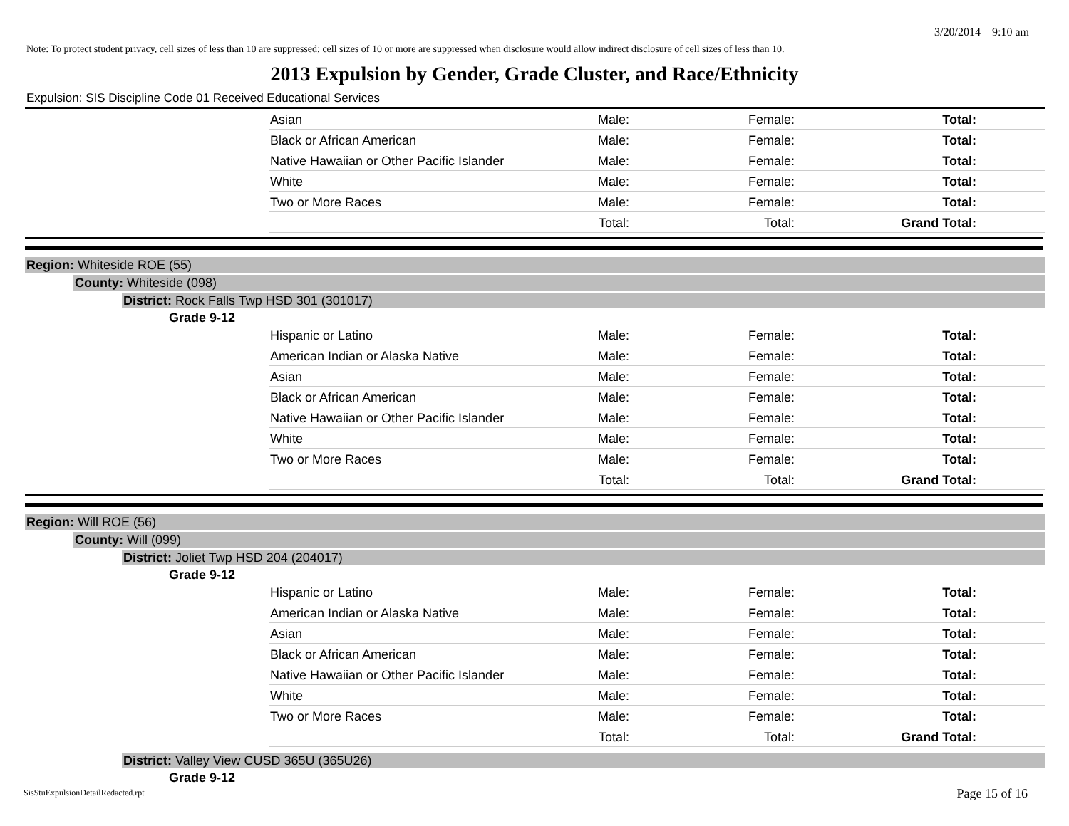3/20/2014 9:10 am
Note: To protect student privacy, cell sizes of less than 10 are suppressed; cell sizes of 10 or more are suppressed when disclosure would allow indirect disclosure of cell sizes of less than 10.
2013 Expulsion by Gender, Grade Cluster, and Race/Ethnicity
Expulsion: SIS Discipline Code 01 Received Educational Services
| | Asian | Male: | Female: | Total: |
| | Black or African American | Male: | Female: | Total: |
| | Native Hawaiian or Other Pacific Islander | Male: | Female: | Total: |
| | White | Male: | Female: | Total: |
| | Two or More Races | Male: | Female: | Total: |
| | | Total: | Total: | Grand Total: |
Region: Whiteside ROE (55)
County: Whiteside (098)
District: Rock Falls Twp HSD 301 (301017)
Grade 9-12
| | Hispanic or Latino | Male: | Female: | Total: |
| | American Indian or Alaska Native | Male: | Female: | Total: |
| | Asian | Male: | Female: | Total: |
| | Black or African American | Male: | Female: | Total: |
| | Native Hawaiian or Other Pacific Islander | Male: | Female: | Total: |
| | White | Male: | Female: | Total: |
| | Two or More Races | Male: | Female: | Total: |
| | | Total: | Total: | Grand Total: |
Region: Will ROE (56)
County: Will (099)
District: Joliet Twp HSD 204 (204017)
Grade 9-12
| | Hispanic or Latino | Male: | Female: | Total: |
| | American Indian or Alaska Native | Male: | Female: | Total: |
| | Asian | Male: | Female: | Total: |
| | Black or African American | Male: | Female: | Total: |
| | Native Hawaiian or Other Pacific Islander | Male: | Female: | Total: |
| | White | Male: | Female: | Total: |
| | Two or More Races | Male: | Female: | Total: |
| | | Total: | Total: | Grand Total: |
District: Valley View CUSD 365U (365U26)
Grade 9-12
SisStuExpulsionDetailRedacted.rpt
Page 15 of 16